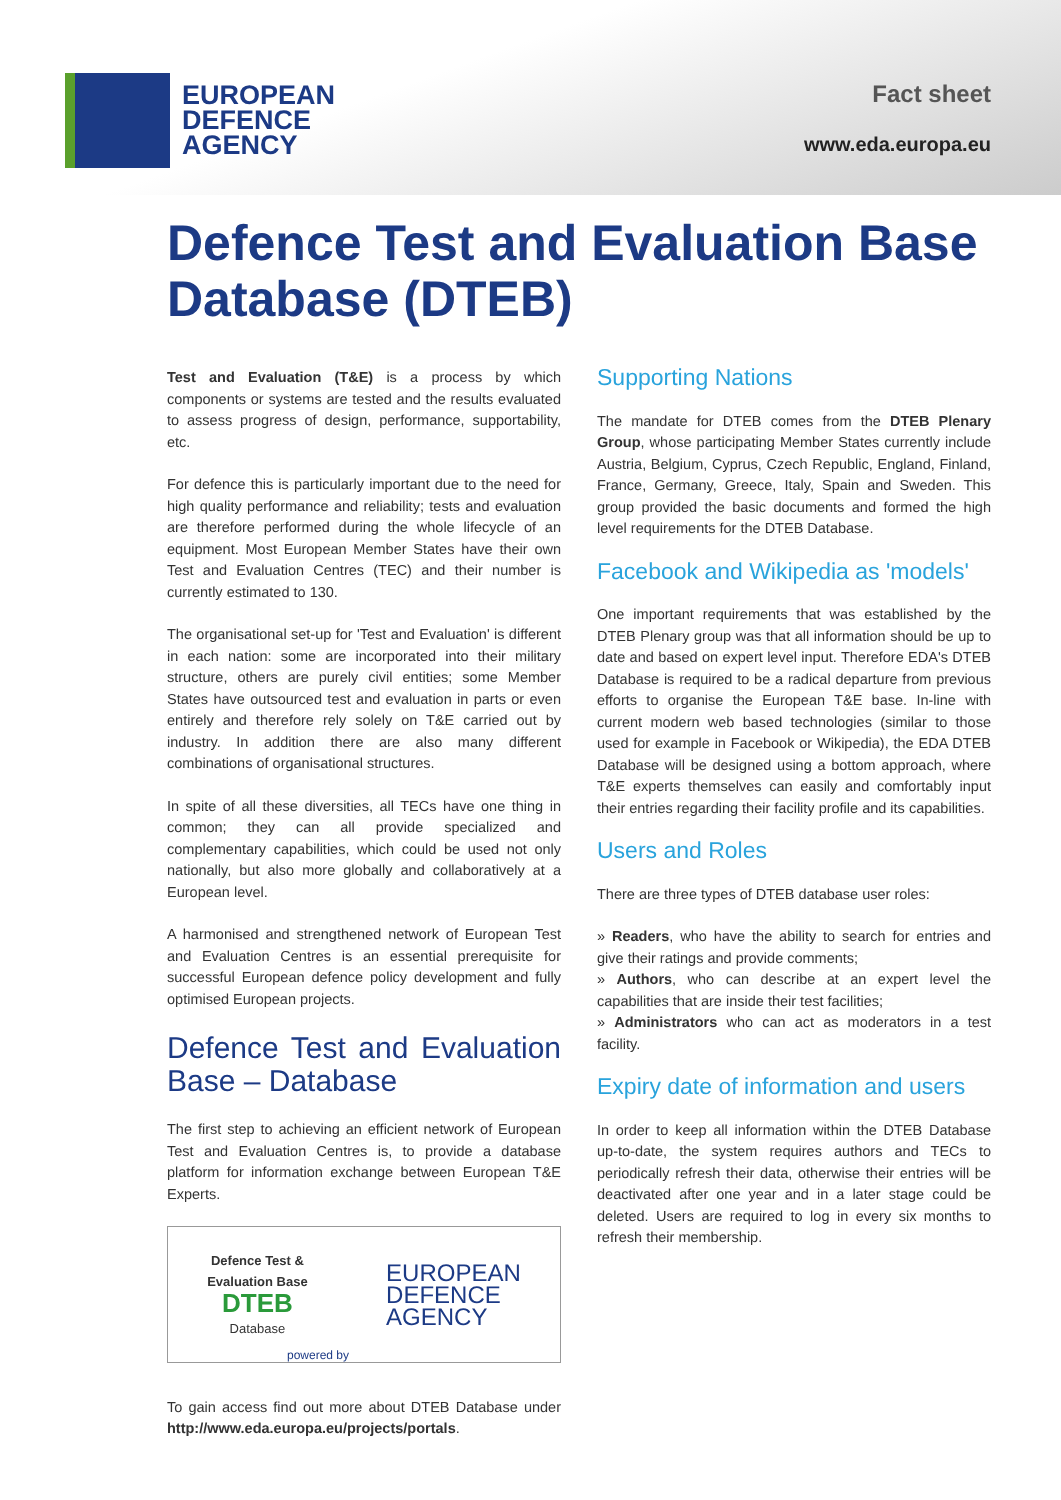EUROPEAN
DEFENCE
AGENCY
Fact sheet
www.eda.europa.eu
Defence Test and Evaluation Base Database (DTEB)
Test and Evaluation (T&E) is a process by which components or systems are tested and the results evaluated to assess progress of design, performance, supportability, etc.
For defence this is particularly important due to the need for high quality performance and reliability; tests and evaluation are therefore performed during the whole lifecycle of an equipment. Most European Member States have their own Test and Evaluation Centres (TEC) and their number is currently estimated to 130.
The organisational set-up for 'Test and Evaluation' is different in each nation: some are incorporated into their military structure, others are purely civil entities; some Member States have outsourced test and evaluation in parts or even entirely and therefore rely solely on T&E carried out by industry. In addition there are also many different combinations of organisational structures.
In spite of all these diversities, all TECs have one thing in common; they can all provide specialized and complementary capabilities, which could be used not only nationally, but also more globally and collaboratively at a European level.
A harmonised and strengthened network of European Test and Evaluation Centres is an essential prerequisite for successful European defence policy development and fully optimised European projects.
Defence Test and Evaluation Base – Database
The first step to achieving an efficient network of European Test and Evaluation Centres is, to provide a database platform for information exchange between European T&E Experts.
Defence Test &
Evaluation Base
DTEB
Database
EUROPEAN
DEFENCE
AGENCY
powered by
To gain access find out more about DTEB Database under http://www.eda.europa.eu/projects/portals.
Supporting Nations
The mandate for DTEB comes from the DTEB Plenary Group, whose participating Member States currently include Austria, Belgium, Cyprus, Czech Republic, England, Finland, France, Germany, Greece, Italy, Spain and Sweden. This group provided the basic documents and formed the high level requirements for the DTEB Database.
Facebook and Wikipedia as 'models'
One important requirements that was established by the DTEB Plenary group was that all information should be up to date and based on expert level input. Therefore EDA's DTEB Database is required to be a radical departure from previous efforts to organise the European T&E base. In-line with current modern web based technologies (similar to those used for example in Facebook or Wikipedia), the EDA DTEB Database will be designed using a bottom approach, where T&E experts themselves can easily and comfortably input their entries regarding their facility profile and its capabilities.
Users and Roles
There are three types of DTEB database user roles:
» Readers, who have the ability to search for entries and give their ratings and provide comments;
» Authors, who can describe at an expert level the capabilities that are inside their test facilities;
» Administrators who can act as moderators in a test facility.
Expiry date of information and users
In order to keep all information within the DTEB Database up-to-date, the system requires authors and TECs to periodically refresh their data, otherwise their entries will be deactivated after one year and in a later stage could be deleted. Users are required to log in every six months to refresh their membership.